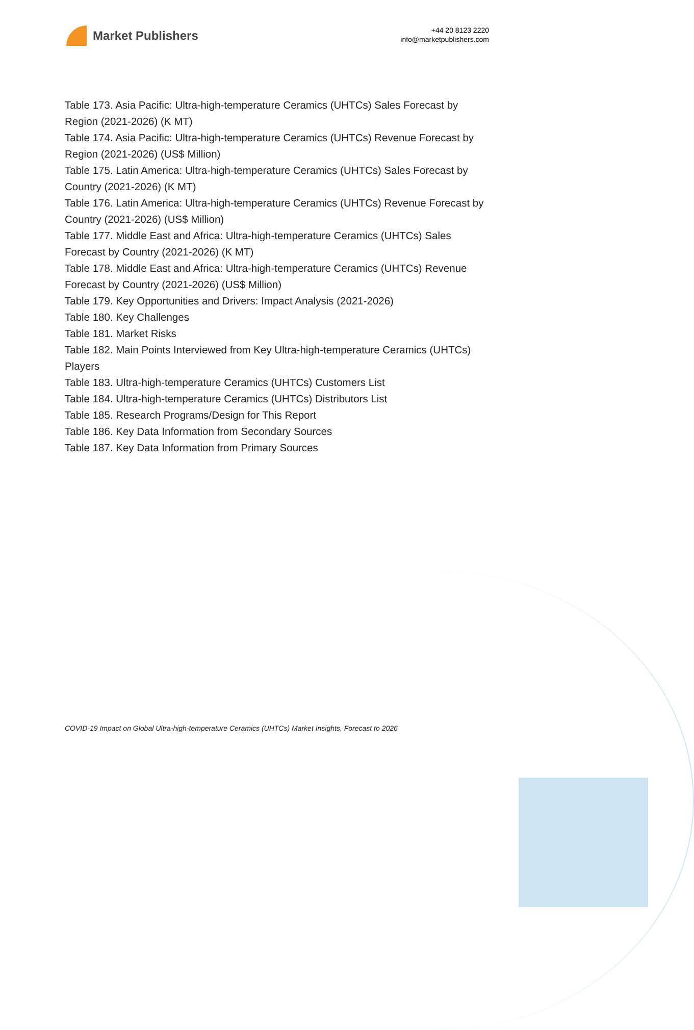Market Publishers
+44 20 8123 2220
info@marketpublishers.com
Table 173. Asia Pacific: Ultra-high-temperature Ceramics (UHTCs) Sales Forecast by Region (2021-2026) (K MT)
Table 174. Asia Pacific: Ultra-high-temperature Ceramics (UHTCs) Revenue Forecast by Region (2021-2026) (US$ Million)
Table 175. Latin America: Ultra-high-temperature Ceramics (UHTCs) Sales Forecast by Country (2021-2026) (K MT)
Table 176. Latin America: Ultra-high-temperature Ceramics (UHTCs) Revenue Forecast by Country (2021-2026) (US$ Million)
Table 177. Middle East and Africa: Ultra-high-temperature Ceramics (UHTCs) Sales Forecast by Country (2021-2026) (K MT)
Table 178. Middle East and Africa: Ultra-high-temperature Ceramics (UHTCs) Revenue Forecast by Country (2021-2026) (US$ Million)
Table 179. Key Opportunities and Drivers: Impact Analysis (2021-2026)
Table 180. Key Challenges
Table 181. Market Risks
Table 182. Main Points Interviewed from Key Ultra-high-temperature Ceramics (UHTCs) Players
Table 183. Ultra-high-temperature Ceramics (UHTCs) Customers List
Table 184. Ultra-high-temperature Ceramics (UHTCs) Distributors List
Table 185. Research Programs/Design for This Report
Table 186. Key Data Information from Secondary Sources
Table 187. Key Data Information from Primary Sources
COVID-19 Impact on Global Ultra-high-temperature Ceramics (UHTCs) Market Insights, Forecast to 2026